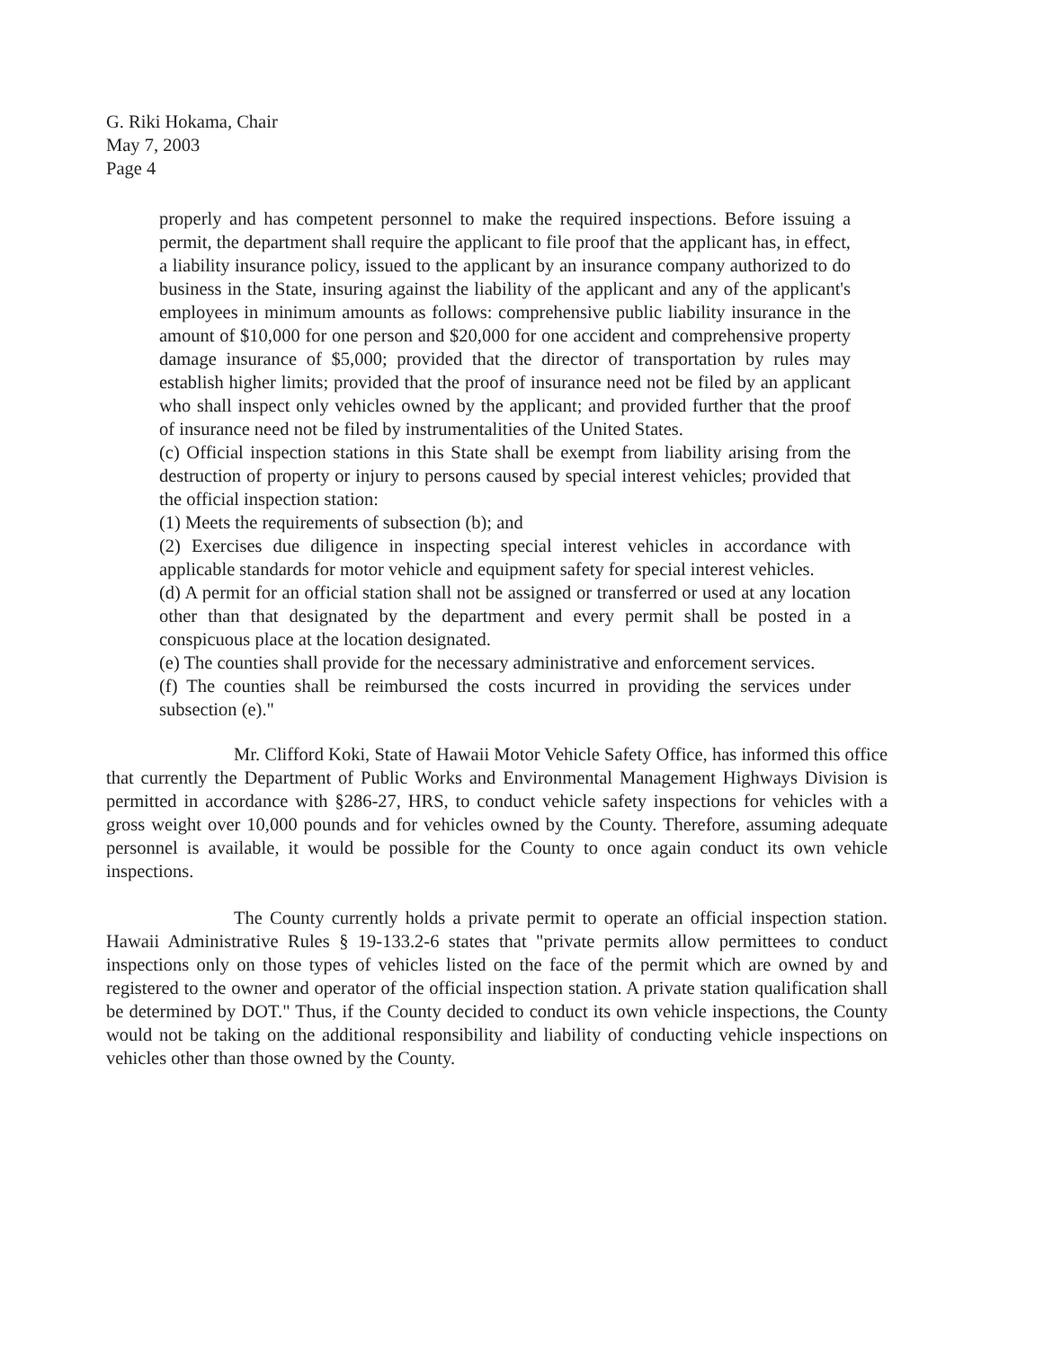G. Riki Hokama, Chair
May 7, 2003
Page 4
properly and has competent personnel to make the required inspections. Before issuing a permit, the department shall require the applicant to file proof that the applicant has, in effect, a liability insurance policy, issued to the applicant by an insurance company authorized to do business in the State, insuring against the liability of the applicant and any of the applicant's employees in minimum amounts as follows: comprehensive public liability insurance in the amount of $10,000 for one person and $20,000 for one accident and comprehensive property damage insurance of $5,000; provided that the director of transportation by rules may establish higher limits; provided that the proof of insurance need not be filed by an applicant who shall inspect only vehicles owned by the applicant; and provided further that the proof of insurance need not be filed by instrumentalities of the United States.
(c) Official inspection stations in this State shall be exempt from liability arising from the destruction of property or injury to persons caused by special interest vehicles; provided that the official inspection station:
(1) Meets the requirements of subsection (b); and
(2) Exercises due diligence in inspecting special interest vehicles in accordance with applicable standards for motor vehicle and equipment safety for special interest vehicles.
(d) A permit for an official station shall not be assigned or transferred or used at any location other than that designated by the department and every permit shall be posted in a conspicuous place at the location designated.
(e) The counties shall provide for the necessary administrative and enforcement services.
(f) The counties shall be reimbursed the costs incurred in providing the services under subsection (e)."
Mr. Clifford Koki, State of Hawaii Motor Vehicle Safety Office, has informed this office that currently the Department of Public Works and Environmental Management Highways Division is permitted in accordance with §286-27, HRS, to conduct vehicle safety inspections for vehicles with a gross weight over 10,000 pounds and for vehicles owned by the County. Therefore, assuming adequate personnel is available, it would be possible for the County to once again conduct its own vehicle inspections.
The County currently holds a private permit to operate an official inspection station. Hawaii Administrative Rules § 19-133.2-6 states that "private permits allow permittees to conduct inspections only on those types of vehicles listed on the face of the permit which are owned by and registered to the owner and operator of the official inspection station. A private station qualification shall be determined by DOT." Thus, if the County decided to conduct its own vehicle inspections, the County would not be taking on the additional responsibility and liability of conducting vehicle inspections on vehicles other than those owned by the County.